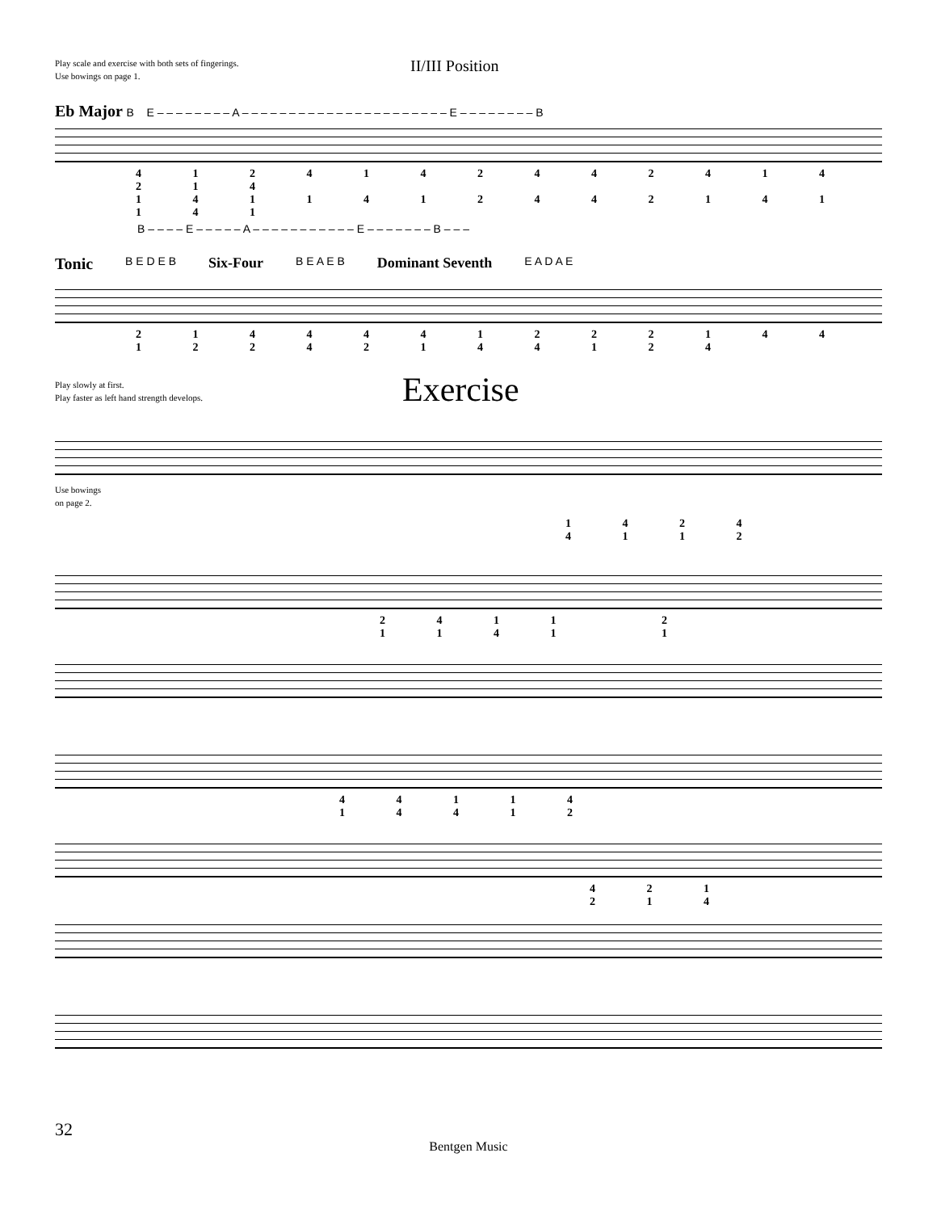Play scale and exercise with both sets of fingerings.
Use bowings on page 1.
II/III Position
Eb Major B E – – – – – – – – A – – – – – – – – – – – – – – – – – – – – – – E – – – – – – – – B
4 1 2 4 1 4 2 4 4 2 4 1 4 2 1 4
1 4 1 1 4 1 2 4 4 2 1 4 1 1 4 1
B – – – – E – – – – – A – – – – – – – – – – – E – – – – – – – B – – –
Tonic B E D E B Six-Four B E A E B Dominant Seventh E A D A E
2 1 4 4 4 4 1 2 2 2 1 4 4 1 2 2 4 2 1 4 4 1 2 4
Play slowly at first.
Play faster as left hand strength develops.
Exercise
Use bowings
on page 2.
1 4 2 4
4 1 1 2
2 4 1 1 2
1 1 4 1 1
4 4 1 1 4
1 4 4 1 2
4 2 1
2 1 4
32
Bentgen Music